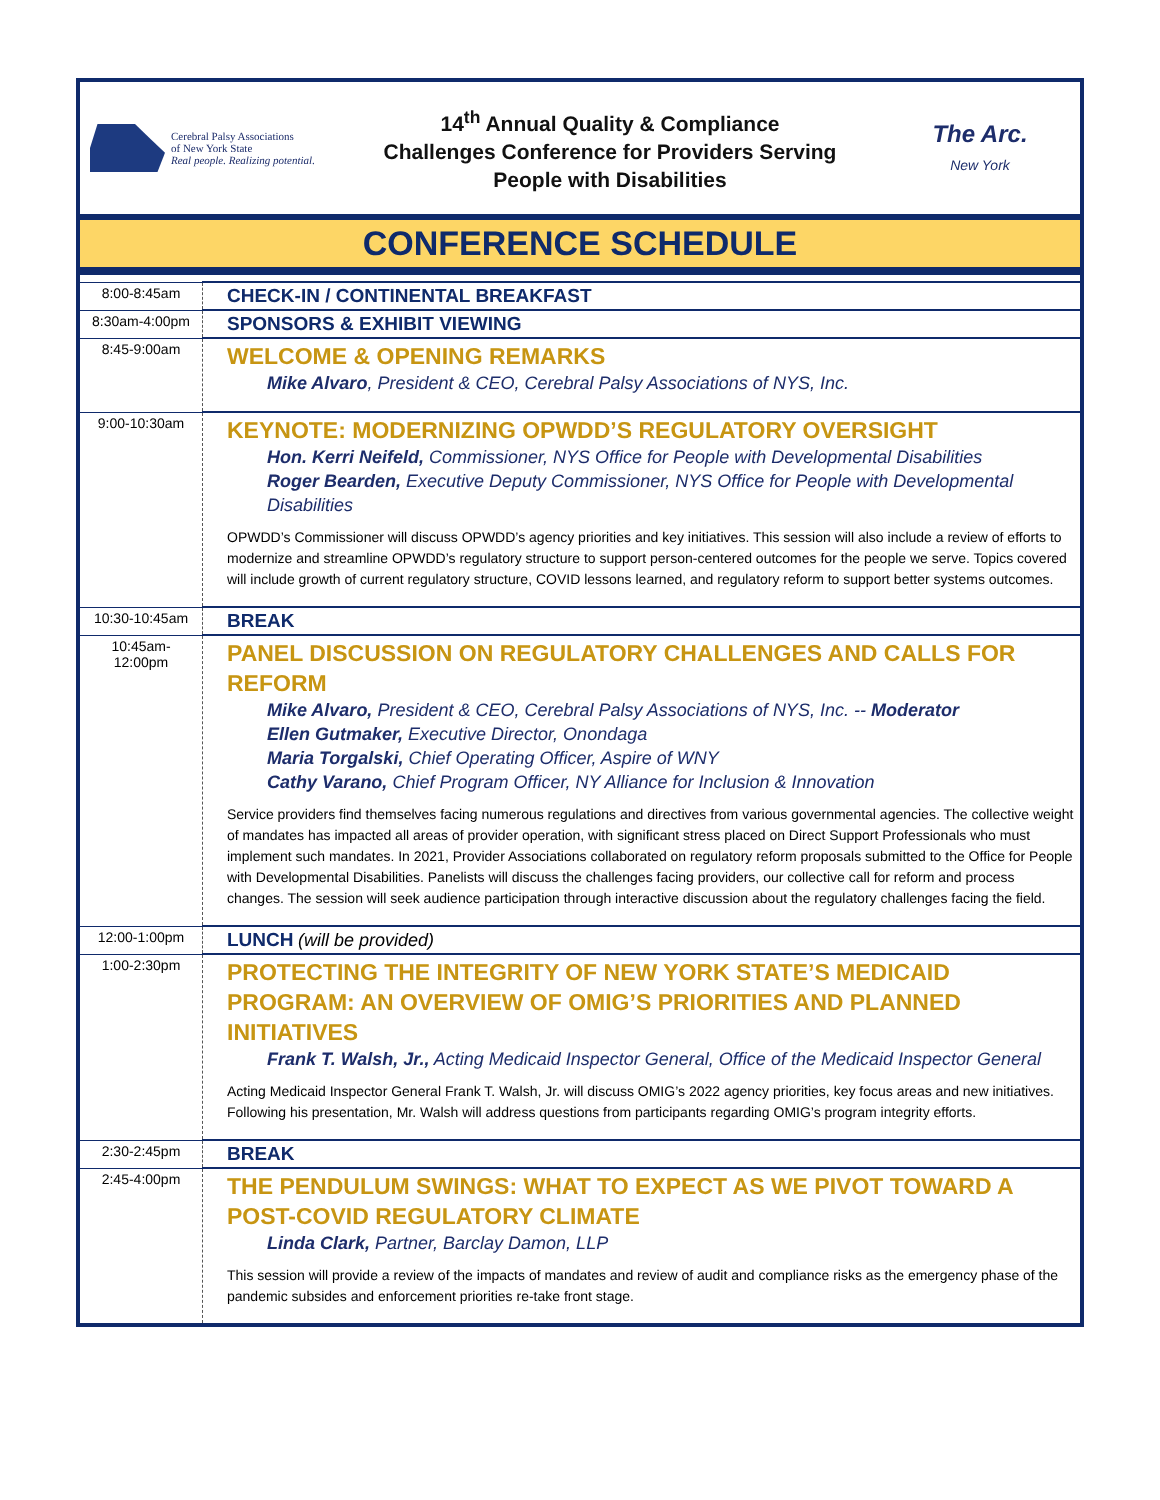Cerebral Palsy Associations
of New York State
Real people. Realizing potential.
14<sup>th</sup> Annual Quality & Compliance
Challenges Conference for Providers Serving
People with Disabilities
The Arc.
New York
CONFERENCE SCHEDULE
| 8:00-8:45am | CHECK-IN / CONTINENTAL BREAKFAST |
| 8:30am-4:00pm | SPONSORS & EXHIBIT VIEWING |
| 8:45-9:00am | WELCOME & OPENING REMARKS Mike Alvaro , President & CEO, Cerebral Palsy Associations of NYS, Inc. |
| 9:00-10:30am | KEYNOTE: MODERNIZING OPWDD’S REGULATORY OVERSIGHT Hon. Kerri Neifeld, Commissioner, NYS Office for People with Developmental Disabilities Roger Bearden, Executive Deputy Commissioner, NYS Office for People with Developmental Disabilities OPWDD’s Commissioner will discuss OPWDD’s agency priorities and key initiatives. This session will also include a review of efforts to modernize and streamline OPWDD’s regulatory structure to support person-centered outcomes for the people we serve. Topics covered will include growth of current regulatory structure, COVID lessons learned, and regulatory reform to support better systems outcomes. |
| 10:30-10:45am | BREAK |
| 10:45am- 12:00pm | PANEL DISCUSSION ON REGULATORY CHALLENGES AND CALLS FOR REFORM Mike Alvaro, President & CEO, Cerebral Palsy Associations of NYS, Inc. -- Moderator Ellen Gutmaker, Executive Director, Onondaga Maria Torgalski, Chief Operating Officer, Aspire of WNY Cathy Varano, Chief Program Officer, NY Alliance for Inclusion & Innovation Service providers find themselves facing numerous regulations and directives from various governmental agencies. The collective weight of mandates has impacted all areas of provider operation, with significant stress placed on Direct Support Professionals who must implement such mandates. In 2021, Provider Associations collaborated on regulatory reform proposals submitted to the Office for People with Developmental Disabilities. Panelists will discuss the challenges facing providers, our collective call for reform and process changes. The session will seek audience participation through interactive discussion about the regulatory challenges facing the field. |
| 12:00-1:00pm | LUNCH (will be provided) |
| 1:00-2:30pm | PROTECTING THE INTEGRITY OF NEW YORK STATE’S MEDICAID PROGRAM: AN OVERVIEW OF OMIG’S PRIORITIES AND PLANNED INITIATIVES Frank T. Walsh, Jr., Acting Medicaid Inspector General, Office of the Medicaid Inspector General Acting Medicaid Inspector General Frank T. Walsh, Jr. will discuss OMIG’s 2022 agency priorities, key focus areas and new initiatives. Following his presentation, Mr. Walsh will address questions from participants regarding OMIG’s program integrity efforts. |
| 2:30-2:45pm | BREAK |
| 2:45-4:00pm | THE PENDULUM SWINGS: WHAT TO EXPECT AS WE PIVOT TOWARD A POST-COVID REGULATORY CLIMATE Linda Clark, Partner, Barclay Damon, LLP This session will provide a review of the impacts of mandates and review of audit and compliance risks as the emergency phase of the pandemic subsides and enforcement priorities re-take front stage. |